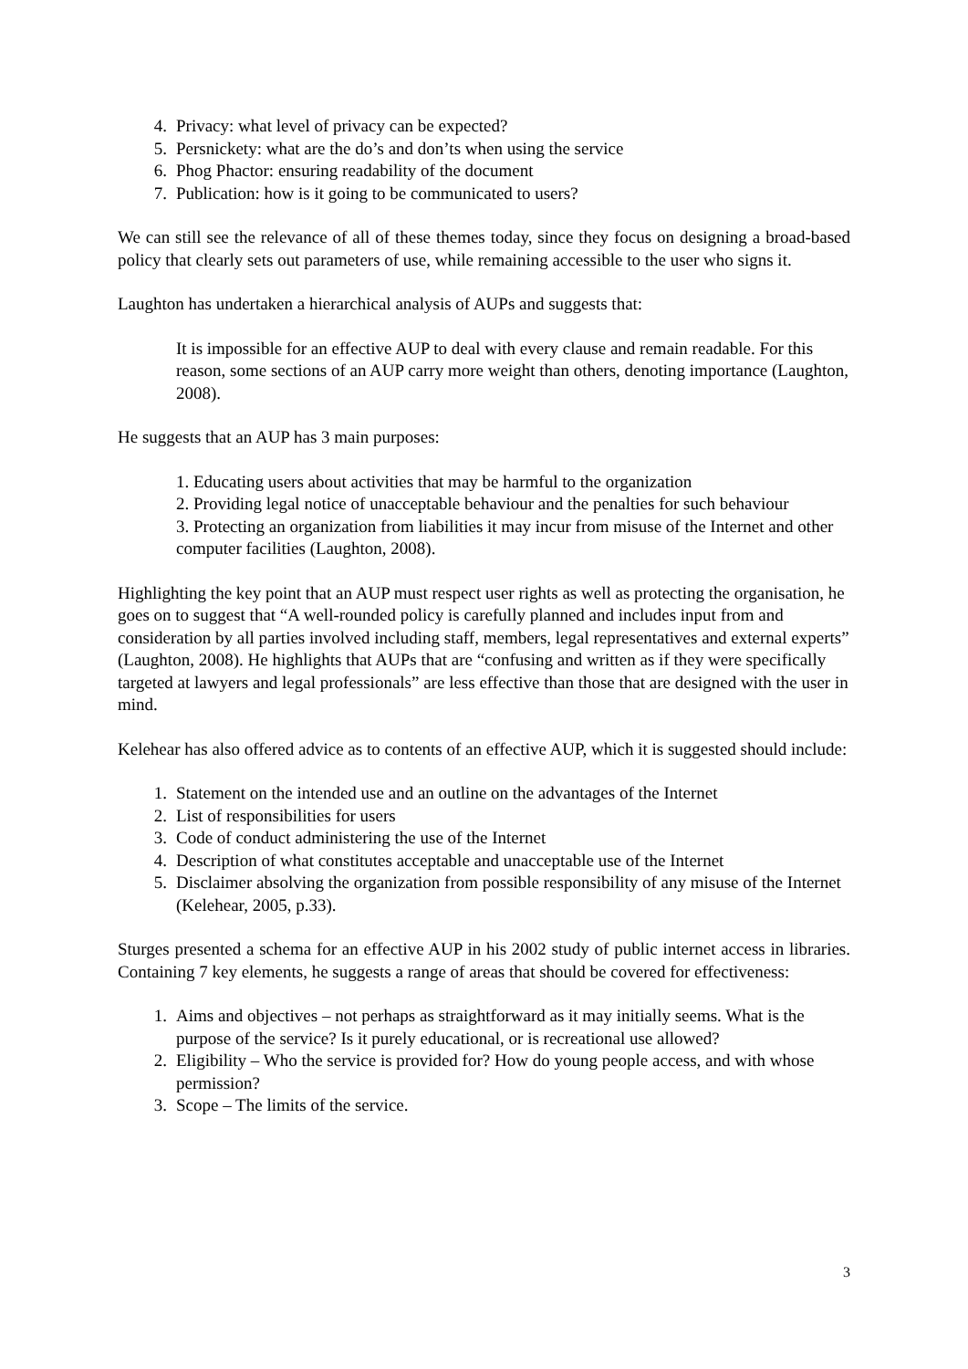4. Privacy: what level of privacy can be expected?
5. Persnickety: what are the do’s and don’ts when using the service
6. Phog Phactor: ensuring readability of the document
7. Publication: how is it going to be communicated to users?
We can still see the relevance of all of these themes today, since they focus on designing a broad-based policy that clearly sets out parameters of use, while remaining accessible to the user who signs it.
Laughton has undertaken a hierarchical analysis of AUPs and suggests that:
It is impossible for an effective AUP to deal with every clause and remain readable. For this reason, some sections of an AUP carry more weight than others, denoting importance (Laughton, 2008).
He suggests that an AUP has 3 main purposes:
1. Educating users about activities that may be harmful to the organization
2. Providing legal notice of unacceptable behaviour and the penalties for such behaviour
3. Protecting an organization from liabilities it may incur from misuse of the Internet and other computer facilities (Laughton, 2008).
Highlighting the key point that an AUP must respect user rights as well as protecting the organisation, he goes on to suggest that “A well-rounded policy is carefully planned and includes input from and consideration by all parties involved including staff, members, legal representatives and external experts” (Laughton, 2008). He highlights that AUPs that are “confusing and written as if they were specifically targeted at lawyers and legal professionals” are less effective than those that are designed with the user in mind.
Kelehear has also offered advice as to contents of an effective AUP, which it is suggested should include:
1. Statement on the intended use and an outline on the advantages of the Internet
2. List of responsibilities for users
3. Code of conduct administering the use of the Internet
4. Description of what constitutes acceptable and unacceptable use of the Internet
5. Disclaimer absolving the organization from possible responsibility of any misuse of the Internet (Kelehear, 2005, p.33).
Sturges presented a schema for an effective AUP in his 2002 study of public internet access in libraries. Containing 7 key elements, he suggests a range of areas that should be covered for effectiveness:
1. Aims and objectives – not perhaps as straightforward as it may initially seems. What is the purpose of the service? Is it purely educational, or is recreational use allowed?
2. Eligibility – Who the service is provided for? How do young people access, and with whose permission?
3. Scope – The limits of the service.
3